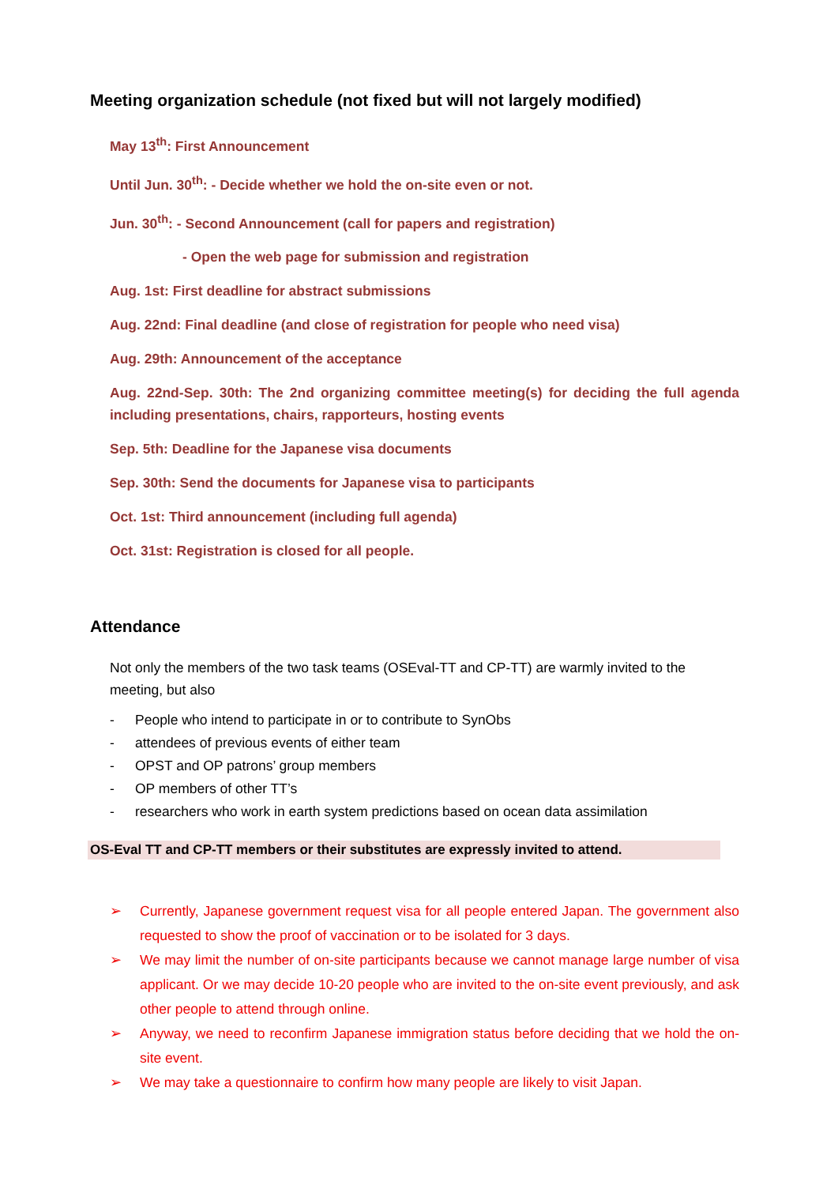Meeting organization schedule (not fixed but will not largely modified)
May 13<sup>th</sup>: First Announcement
Until Jun. 30<sup>th</sup>: - Decide whether we hold the on-site even or not.
Jun. 30<sup>th</sup>: - Second Announcement (call for papers and registration)
- Open the web page for submission and registration
Aug. 1st: First deadline for abstract submissions
Aug. 22nd: Final deadline (and close of registration for people who need visa)
Aug. 29th: Announcement of the acceptance
Aug. 22nd-Sep. 30th: The 2nd organizing committee meeting(s) for deciding the full agenda including presentations, chairs, rapporteurs, hosting events
Sep. 5th: Deadline for the Japanese visa documents
Sep. 30th: Send the documents for Japanese visa to participants
Oct. 1st: Third announcement (including full agenda)
Oct. 31st: Registration is closed for all people.
Attendance
Not only the members of the two task teams (OSEval-TT and CP-TT) are warmly invited to the meeting, but also
- People who intend to participate in or to contribute to SynObs
- attendees of previous events of either team
- OPST and OP patrons’ group members
- OP members of other TT’s
- researchers who work in earth system predictions based on ocean data assimilation
OS-Eval TT and CP-TT members or their substitutes are expressly invited to attend.
➢ Currently, Japanese government request visa for all people entered Japan. The government also requested to show the proof of vaccination or to be isolated for 3 days.
➢ We may limit the number of on-site participants because we cannot manage large number of visa applicant. Or we may decide 10-20 people who are invited to the on-site event previously, and ask other people to attend through online.
➢ Anyway, we need to reconfirm Japanese immigration status before deciding that we hold the on-site event.
➢ We may take a questionnaire to confirm how many people are likely to visit Japan.